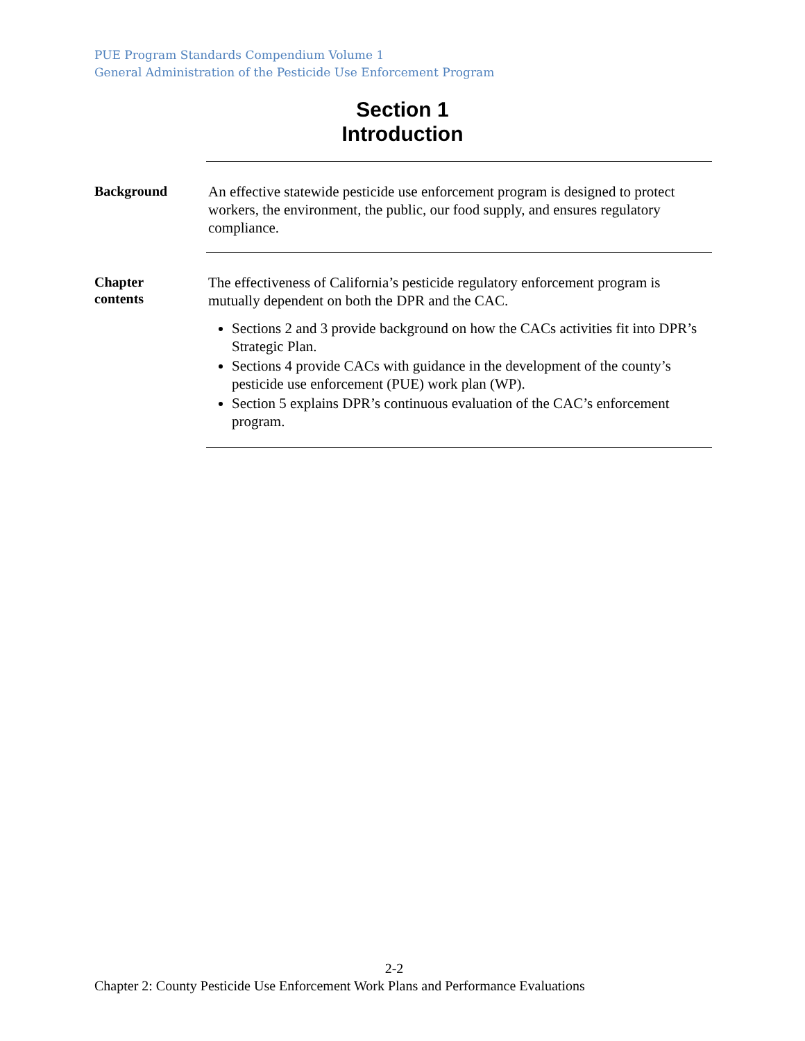PUE Program Standards Compendium Volume 1
General Administration of the Pesticide Use Enforcement Program
Section 1
Introduction
Background
An effective statewide pesticide use enforcement program is designed to protect workers, the environment, the public, our food supply, and ensures regulatory compliance.
Chapter
contents
The effectiveness of California’s pesticide regulatory enforcement program is mutually dependent on both the DPR and the CAC.
Sections 2 and 3 provide background on how the CACs activities fit into DPR’s Strategic Plan.
Sections 4 provide CACs with guidance in the development of the county’s pesticide use enforcement (PUE) work plan (WP).
Section 5 explains DPR’s continuous evaluation of the CAC’s enforcement program.
2-2
Chapter 2: County Pesticide Use Enforcement Work Plans and Performance Evaluations